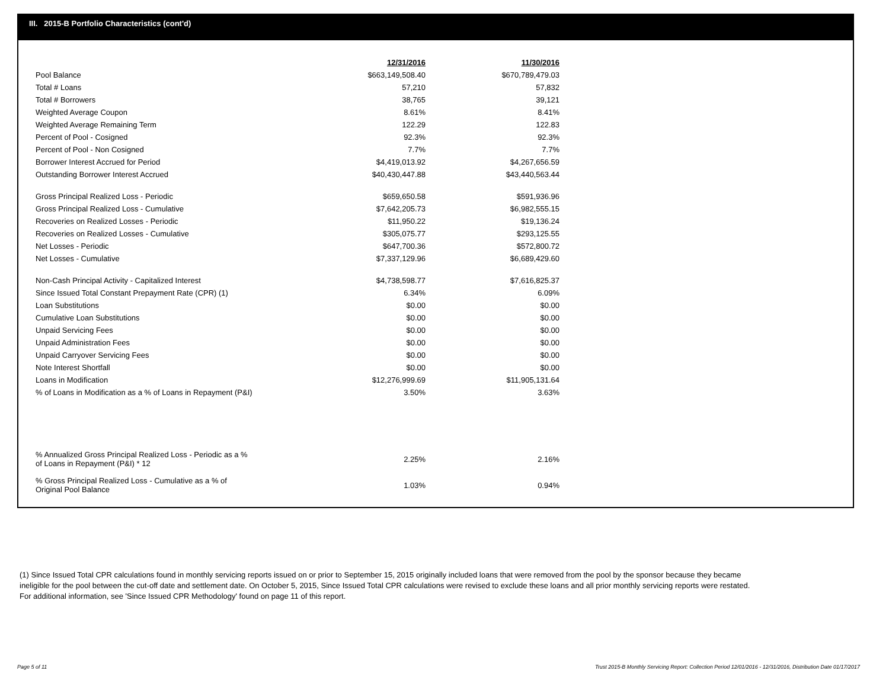III. 2015-B Portfolio Characteristics (cont'd)
| | 12/31/2016 | 11/30/2016 |
| Pool Balance | $663,149,508.40 | $670,789,479.03 |
| Total # Loans | 57,210 | 57,832 |
| Total # Borrowers | 38,765 | 39,121 |
| Weighted Average Coupon | 8.61% | 8.41% |
| Weighted Average Remaining Term | 122.29 | 122.83 |
| Percent of Pool - Cosigned | 92.3% | 92.3% |
| Percent of Pool - Non Cosigned | 7.7% | 7.7% |
| Borrower Interest Accrued for Period | $4,419,013.92 | $4,267,656.59 |
| Outstanding Borrower Interest Accrued | $40,430,447.88 | $43,440,563.44 |
| Gross Principal Realized Loss - Periodic | $659,650.58 | $591,936.96 |
| Gross Principal Realized Loss - Cumulative | $7,642,205.73 | $6,982,555.15 |
| Recoveries on Realized Losses - Periodic | $11,950.22 | $19,136.24 |
| Recoveries on Realized Losses - Cumulative | $305,075.77 | $293,125.55 |
| Net Losses - Periodic | $647,700.36 | $572,800.72 |
| Net Losses - Cumulative | $7,337,129.96 | $6,689,429.60 |
| Non-Cash Principal Activity - Capitalized Interest | $4,738,598.77 | $7,616,825.37 |
| Since Issued Total Constant Prepayment Rate (CPR) (1) | 6.34% | 6.09% |
| Loan Substitutions | $0.00 | $0.00 |
| Cumulative Loan Substitutions | $0.00 | $0.00 |
| Unpaid Servicing Fees | $0.00 | $0.00 |
| Unpaid Administration Fees | $0.00 | $0.00 |
| Unpaid Carryover Servicing Fees | $0.00 | $0.00 |
| Note Interest Shortfall | $0.00 | $0.00 |
| Loans in Modification | $12,276,999.69 | $11,905,131.64 |
| % of Loans in Modification as a % of Loans in Repayment (P&I) | 3.50% | 3.63% |
| % Annualized Gross Principal Realized Loss - Periodic as a % of Loans in Repayment (P&I) * 12 | 2.25% | 2.16% |
| % Gross Principal Realized Loss - Cumulative as a % of Original Pool Balance | 1.03% | 0.94% |
(1) Since Issued Total CPR calculations found in monthly servicing reports issued on or prior to September 15, 2015 originally included loans that were removed from the pool by the sponsor because they became ineligible for the pool between the cut-off date and settlement date. On October 5, 2015, Since Issued Total CPR calculations were revised to exclude these loans and all prior monthly servicing reports were restated. For additional information, see 'Since Issued CPR Methodology' found on page 11 of this report.
Page 5 of 11
Trust 2015-B Monthly Servicing Report: Collection Period 12/01/2016 - 12/31/2016, Distribution Date 01/17/2017